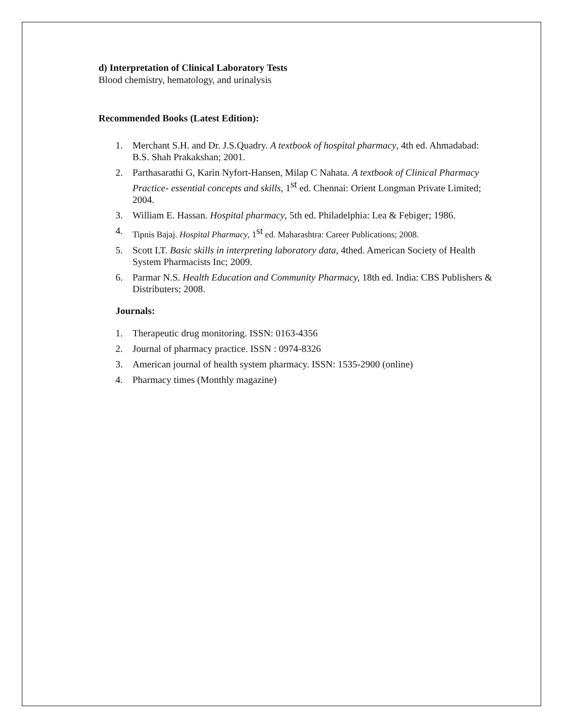d) Interpretation of Clinical Laboratory Tests
Blood chemistry, hematology, and urinalysis
Recommended Books (Latest Edition):
1. Merchant S.H. and Dr. J.S.Quadry. A textbook of hospital pharmacy, 4th ed. Ahmadabad: B.S. Shah Prakakshan; 2001.
2. Parthasarathi G, Karin Nyfort-Hansen, Milap C Nahata. A textbook of Clinical Pharmacy Practice- essential concepts and skills, 1<sup>st</sup> ed. Chennai: Orient Longman Private Limited; 2004.
3. William E. Hassan. Hospital pharmacy, 5th ed. Philadelphia: Lea & Febiger; 1986.
4. Tipnis Bajaj. Hospital Pharmacy, 1<sup>st</sup> ed. Maharashtra: Career Publications; 2008.
5. Scott LT. Basic skills in interpreting laboratory data, 4thed. American Society of Health System Pharmacists Inc; 2009.
6. Parmar N.S. Health Education and Community Pharmacy, 18th ed. India: CBS Publishers & Distributers; 2008.
Journals:
1. Therapeutic drug monitoring. ISSN: 0163-4356
2. Journal of pharmacy practice. ISSN : 0974-8326
3. American journal of health system pharmacy. ISSN: 1535-2900 (online)
4. Pharmacy times (Monthly magazine)